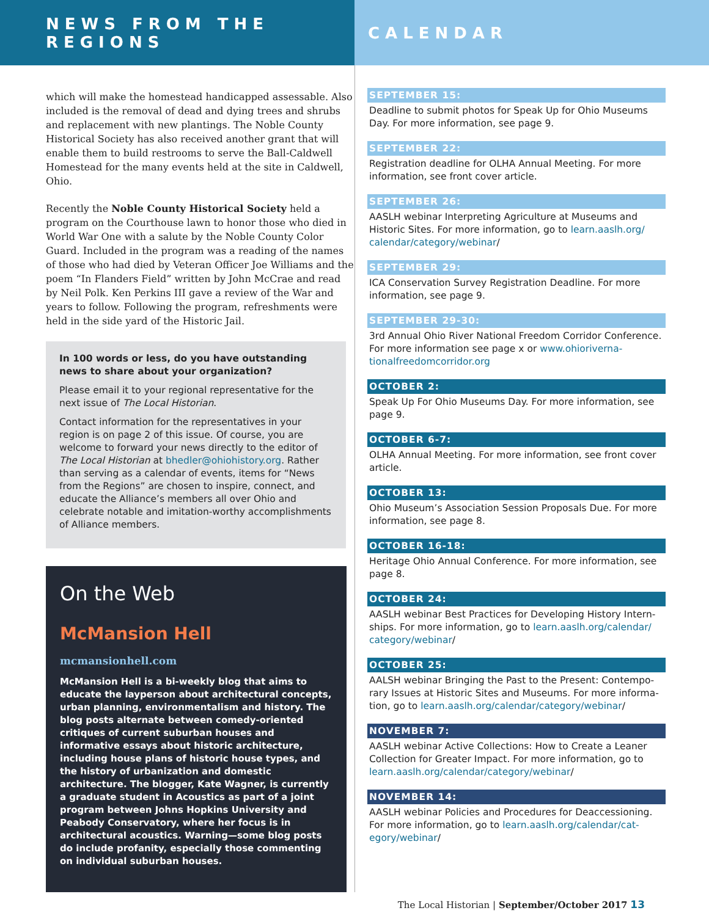NEWS FROM THE REGIONS CALENDAR
which will make the homestead handicapped assessable. Also included is the removal of dead and dying trees and shrubs and replacement with new plantings. The Noble County Histori­cal Society has also received another grant that will enable them to build restrooms to serve the Ball-Caldwell Home­stead for the many events held at the site in Caldwell, Ohio.
Recently the Noble County Historical Society held a program on the Courthouse lawn to honor those who died in World War One with a salute by the Noble County Color Guard. Included in the program was a reading of the names of those who had died by Veteran Officer Joe Williams and the poem “In Flanders Field” written by John McCrae and read by Neil Polk. Ken Perkins III gave a review of the War and years to follow. Following the program, refreshments were held in the side yard of the Historic Jail.
In 100 words or less, do you have outstanding news to share about your organization?
Please email it to your regional representative for the next issue of The Local Historian.
Contact information for the representatives in your region is on page 2 of this issue. Of course, you are welcome to forward your news directly to the editor of The Local Historian at bhedler@ohiohistory.org. Rather than serving as a calendar of events, items for “News from the Regions” are chosen to inspire, connect, and educate the Alliance’s members all over Ohio and celebrate notable and imitation-worthy accomplishments of Alliance members.
On the Web
McMansion Hell
mcmansionhell.com
McMansion Hell is a bi-weekly blog that aims to edu­cate the layperson about architectural concepts, urban planning, environmentalism and history. The blog posts alternate between comedy-oriented critiques of current suburban houses and informative essays about historic architecture, including house plans of historic house types, and the history of urbanization and domestic architecture. The blogger, Kate Wagner, is currently a graduate student in Acoustics as part of a joint program between Johns Hopkins University and Peabody Conservatory, where her focus is in architec­tural acoustics. Warning—some blog posts do include profanity, especially those commenting on individual suburban houses.
SEPTEMBER 15:
Deadline to submit photos for Speak Up for Ohio Museums Day. For more information, see page 9.
SEPTEMBER 22:
Registration deadline for OLHA Annual Meeting. For more information, see front cover article.
SEPTEMBER 26:
AASLH webinar Interpreting Agriculture at Museums and Historic Sites. For more information, go to learn.aaslh.org/ calendar/category/webinar/
SEPTEMBER 29:
ICA Conservation Survey Registration Deadline. For more information, see page 9.
SEPTEMBER 29-30:
3rd Annual Ohio River National Freedom Corridor Confer­ence. For more information see page x or www.ohioriverna­tionalfreedomcorridor.org
OCTOBER 2:
Speak Up For Ohio Museums Day. For more information, see page 9.
OCTOBER 6-7:
OLHA Annual Meeting. For more information, see front cover article.
OCTOBER 13:
Ohio Museum’s Association Session Proposals Due. For more information, see page 8.
OCTOBER 16-18:
Heritage Ohio Annual Conference. For more information, see page 8.
OCTOBER 24:
AASLH webinar Best Practices for Developing History Intern­ships. For more information, go to learn.aaslh.org/calendar/ category/webinar/
OCTOBER 25:
AALSH webinar Bringing the Past to the Present: Contempo­rary Issues at Historic Sites and Museums. For more informa­tion, go to learn.aaslh.org/calendar/category/webinar/
NOVEMBER 7:
AASLH webinar Active Collections: How to Create a Leaner Collection for Greater Impact. For more information, go to learn.aaslh.org/calendar/category/webinar/
NOVEMBER 14:
AASLH webinar Policies and Procedures for Deaccessioning. For more information, go to learn.aaslh.org/calendar/cat­egory/webinar/
The Local Historian | September/October 2017 13